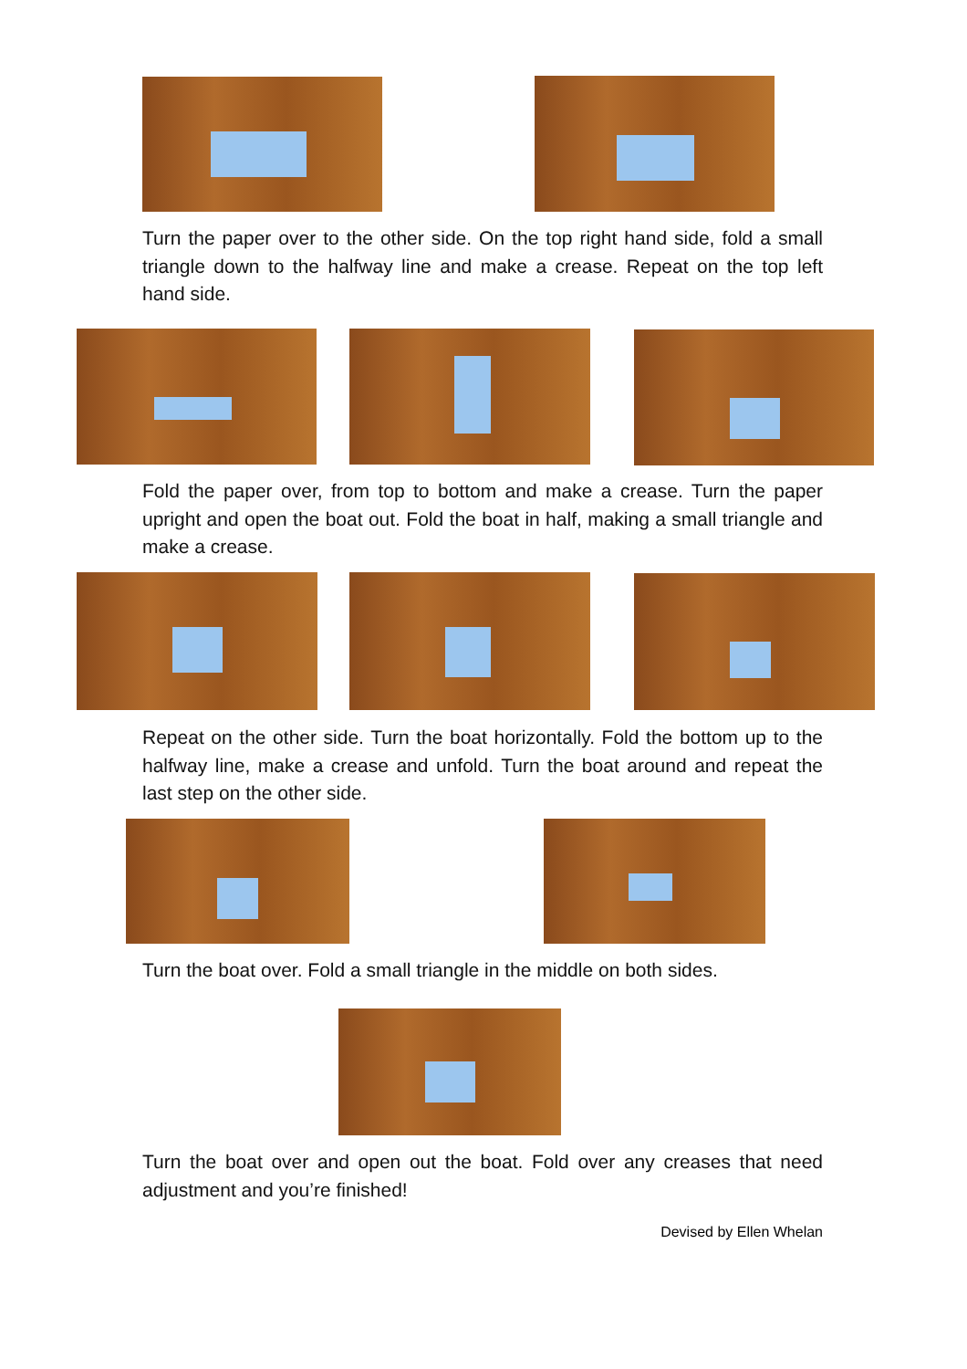Turn the paper over to the other side. On the top right hand side, fold a small triangle down to the halfway line and make a crease. Repeat on the top left hand side.
Fold the paper over, from top to bottom and make a crease. Turn the paper upright and open the boat out. Fold the boat in half, making a small triangle and make a crease.
Repeat on the other side. Turn the boat horizontally. Fold the bottom up to the halfway line, make a crease and unfold. Turn the boat around and repeat the last step on the other side.
Turn the boat over. Fold a small triangle in the middle on both sides.
Turn the boat over and open out the boat. Fold over any creases that need adjustment and you’re finished!
Devised by Ellen Whelan